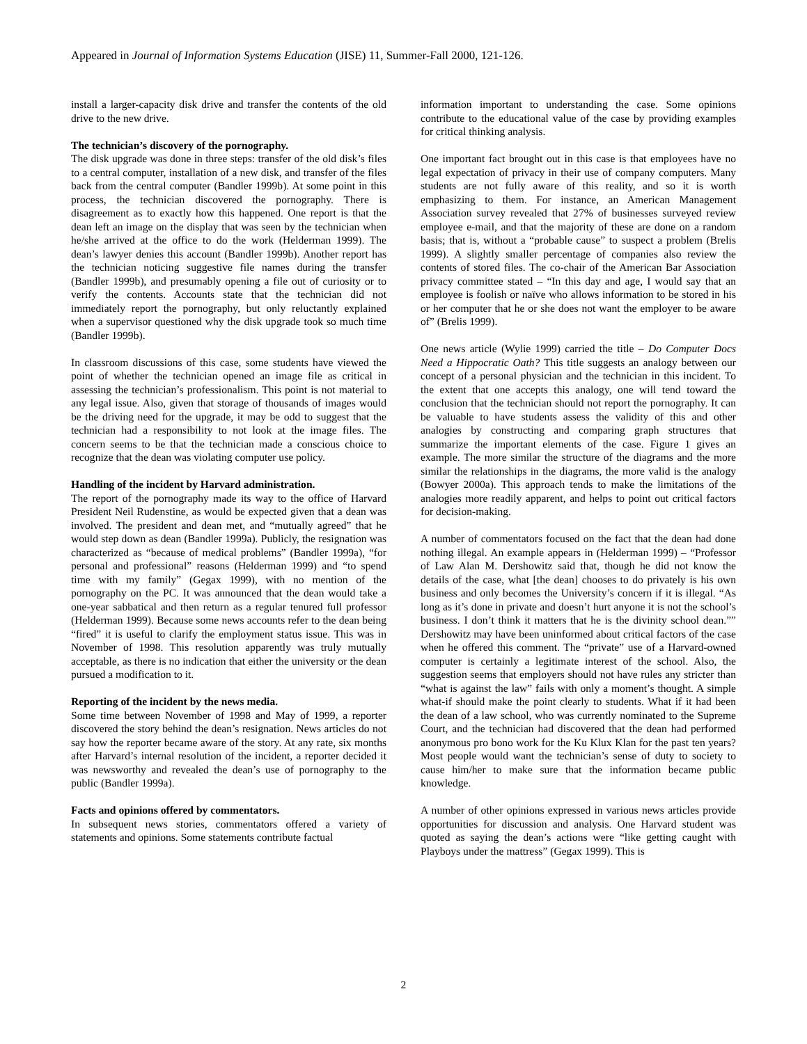Appeared in Journal of Information Systems Education (JISE) 11, Summer-Fall 2000, 121-126.
install a larger-capacity disk drive and transfer the contents of the old drive to the new drive.
The technician’s discovery of the pornography.
The disk upgrade was done in three steps: transfer of the old disk’s files to a central computer, installation of a new disk, and transfer of the files back from the central computer (Bandler 1999b). At some point in this process, the technician discovered the pornography. There is disagreement as to exactly how this happened. One report is that the dean left an image on the display that was seen by the technician when he/she arrived at the office to do the work (Helderman 1999). The dean’s lawyer denies this account (Bandler 1999b). Another report has the technician noticing suggestive file names during the transfer (Bandler 1999b), and presumably opening a file out of curiosity or to verify the contents. Accounts state that the technician did not immediately report the pornography, but only reluctantly explained when a supervisor questioned why the disk upgrade took so much time (Bandler 1999b).
In classroom discussions of this case, some students have viewed the point of whether the technician opened an image file as critical in assessing the technician’s professionalism. This point is not material to any legal issue. Also, given that storage of thousands of images would be the driving need for the upgrade, it may be odd to suggest that the technician had a responsibility to not look at the image files. The concern seems to be that the technician made a conscious choice to recognize that the dean was violating computer use policy.
Handling of the incident by Harvard administration.
The report of the pornography made its way to the office of Harvard President Neil Rudenstine, as would be expected given that a dean was involved. The president and dean met, and “mutually agreed” that he would step down as dean (Bandler 1999a). Publicly, the resignation was characterized as “because of medical problems” (Bandler 1999a), “for personal and professional” reasons (Helderman 1999) and “to spend time with my family” (Gegax 1999), with no mention of the pornography on the PC. It was announced that the dean would take a one-year sabbatical and then return as a regular tenured full professor (Helderman 1999). Because some news accounts refer to the dean being “fired” it is useful to clarify the employment status issue. This was in November of 1998. This resolution apparently was truly mutually acceptable, as there is no indication that either the university or the dean pursued a modification to it.
Reporting of the incident by the news media.
Some time between November of 1998 and May of 1999, a reporter discovered the story behind the dean’s resignation. News articles do not say how the reporter became aware of the story. At any rate, six months after Harvard’s internal resolution of the incident, a reporter decided it was newsworthy and revealed the dean’s use of pornography to the public (Bandler 1999a).
Facts and opinions offered by commentators.
In subsequent news stories, commentators offered a variety of statements and opinions. Some statements contribute factual
information important to understanding the case. Some opinions contribute to the educational value of the case by providing examples for critical thinking analysis.
One important fact brought out in this case is that employees have no legal expectation of privacy in their use of company computers. Many students are not fully aware of this reality, and so it is worth emphasizing to them. For instance, an American Management Association survey revealed that 27% of businesses surveyed review employee e-mail, and that the majority of these are done on a random basis; that is, without a “probable cause” to suspect a problem (Brelis 1999). A slightly smaller percentage of companies also review the contents of stored files. The co-chair of the American Bar Association privacy committee stated – “In this day and age, I would say that an employee is foolish or naïve who allows information to be stored in his or her computer that he or she does not want the employer to be aware of” (Brelis 1999).
One news article (Wylie 1999) carried the title – Do Computer Docs Need a Hippocratic Oath? This title suggests an analogy between our concept of a personal physician and the technician in this incident. To the extent that one accepts this analogy, one will tend toward the conclusion that the technician should not report the pornography. It can be valuable to have students assess the validity of this and other analogies by constructing and comparing graph structures that summarize the important elements of the case. Figure 1 gives an example. The more similar the structure of the diagrams and the more similar the relationships in the diagrams, the more valid is the analogy (Bowyer 2000a). This approach tends to make the limitations of the analogies more readily apparent, and helps to point out critical factors for decision-making.
A number of commentators focused on the fact that the dean had done nothing illegal. An example appears in (Helderman 1999) – “Professor of Law Alan M. Dershowitz said that, though he did not know the details of the case, what [the dean] chooses to do privately is his own business and only becomes the University’s concern if it is illegal. “As long as it’s done in private and doesn’t hurt anyone it is not the school’s business. I don’t think it matters that he is the divinity school dean.”” Dershowitz may have been uninformed about critical factors of the case when he offered this comment. The “private” use of a Harvard-owned computer is certainly a legitimate interest of the school. Also, the suggestion seems that employers should not have rules any stricter than “what is against the law” fails with only a moment’s thought. A simple what-if should make the point clearly to students. What if it had been the dean of a law school, who was currently nominated to the Supreme Court, and the technician had discovered that the dean had performed anonymous pro bono work for the Ku Klux Klan for the past ten years? Most people would want the technician’s sense of duty to society to cause him/her to make sure that the information became public knowledge.
A number of other opinions expressed in various news articles provide opportunities for discussion and analysis. One Harvard student was quoted as saying the dean’s actions were “like getting caught with Playboys under the mattress” (Gegax 1999). This is
2